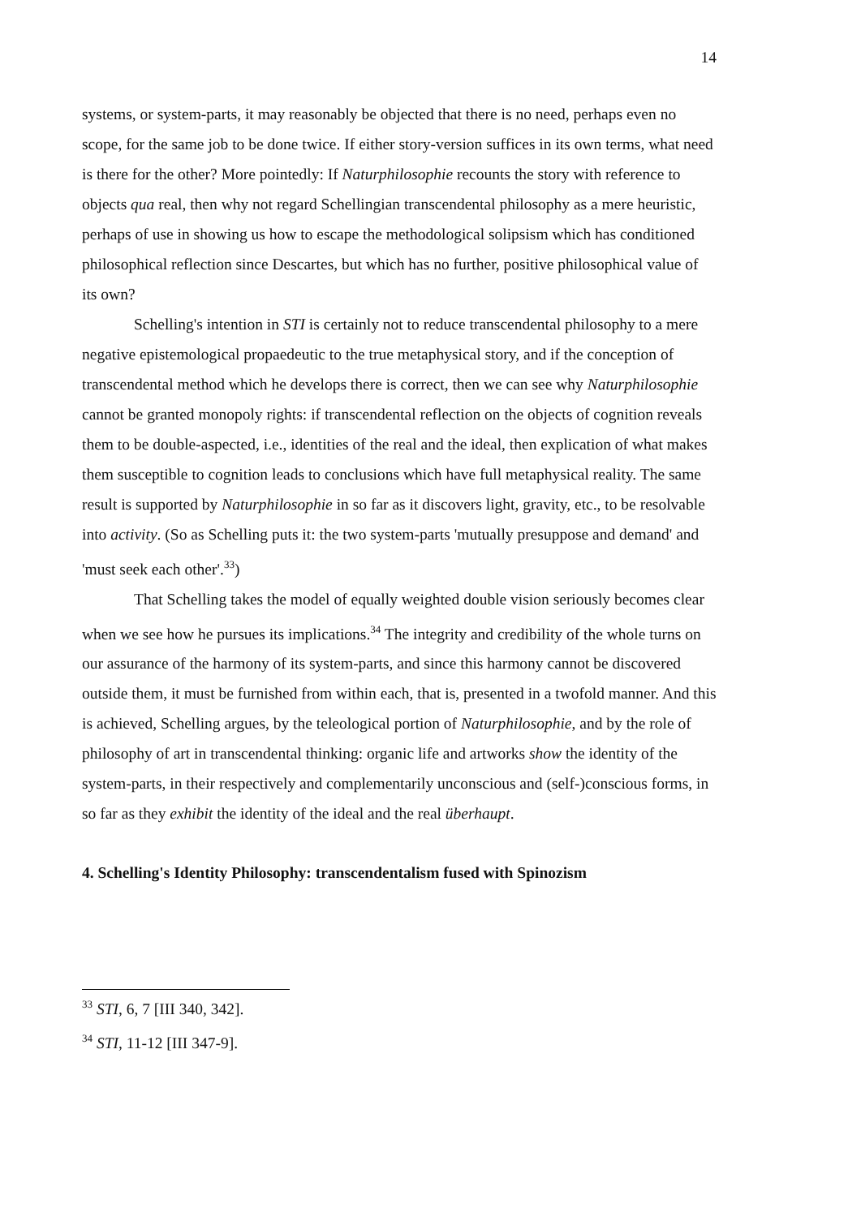14
systems, or system-parts, it may reasonably be objected that there is no need, perhaps even no scope, for the same job to be done twice. If either story-version suffices in its own terms, what need is there for the other? More pointedly: If Naturphilosophie recounts the story with reference to objects qua real, then why not regard Schellingian transcendental philosophy as a mere heuristic, perhaps of use in showing us how to escape the methodological solipsism which has conditioned philosophical reflection since Descartes, but which has no further, positive philosophical value of its own?
Schelling's intention in STI is certainly not to reduce transcendental philosophy to a mere negative epistemological propaedeutic to the true metaphysical story, and if the conception of transcendental method which he develops there is correct, then we can see why Naturphilosophie cannot be granted monopoly rights: if transcendental reflection on the objects of cognition reveals them to be double-aspected, i.e., identities of the real and the ideal, then explication of what makes them susceptible to cognition leads to conclusions which have full metaphysical reality. The same result is supported by Naturphilosophie in so far as it discovers light, gravity, etc., to be resolvable into activity. (So as Schelling puts it: the two system-parts 'mutually presuppose and demand' and 'must seek each other'.<sup>33</sup>)
That Schelling takes the model of equally weighted double vision seriously becomes clear when we see how he pursues its implications.<sup>34</sup> The integrity and credibility of the whole turns on our assurance of the harmony of its system-parts, and since this harmony cannot be discovered outside them, it must be furnished from within each, that is, presented in a twofold manner. And this is achieved, Schelling argues, by the teleological portion of Naturphilosophie, and by the role of philosophy of art in transcendental thinking: organic life and artworks show the identity of the system-parts, in their respectively and complementarily unconscious and (self-)conscious forms, in so far as they exhibit the identity of the ideal and the real überhaupt.
4. Schelling's Identity Philosophy: transcendentalism fused with Spinozism
<sup>33</sup> STI, 6, 7 [III 340, 342].
<sup>34</sup> STI, 11-12 [III 347-9].